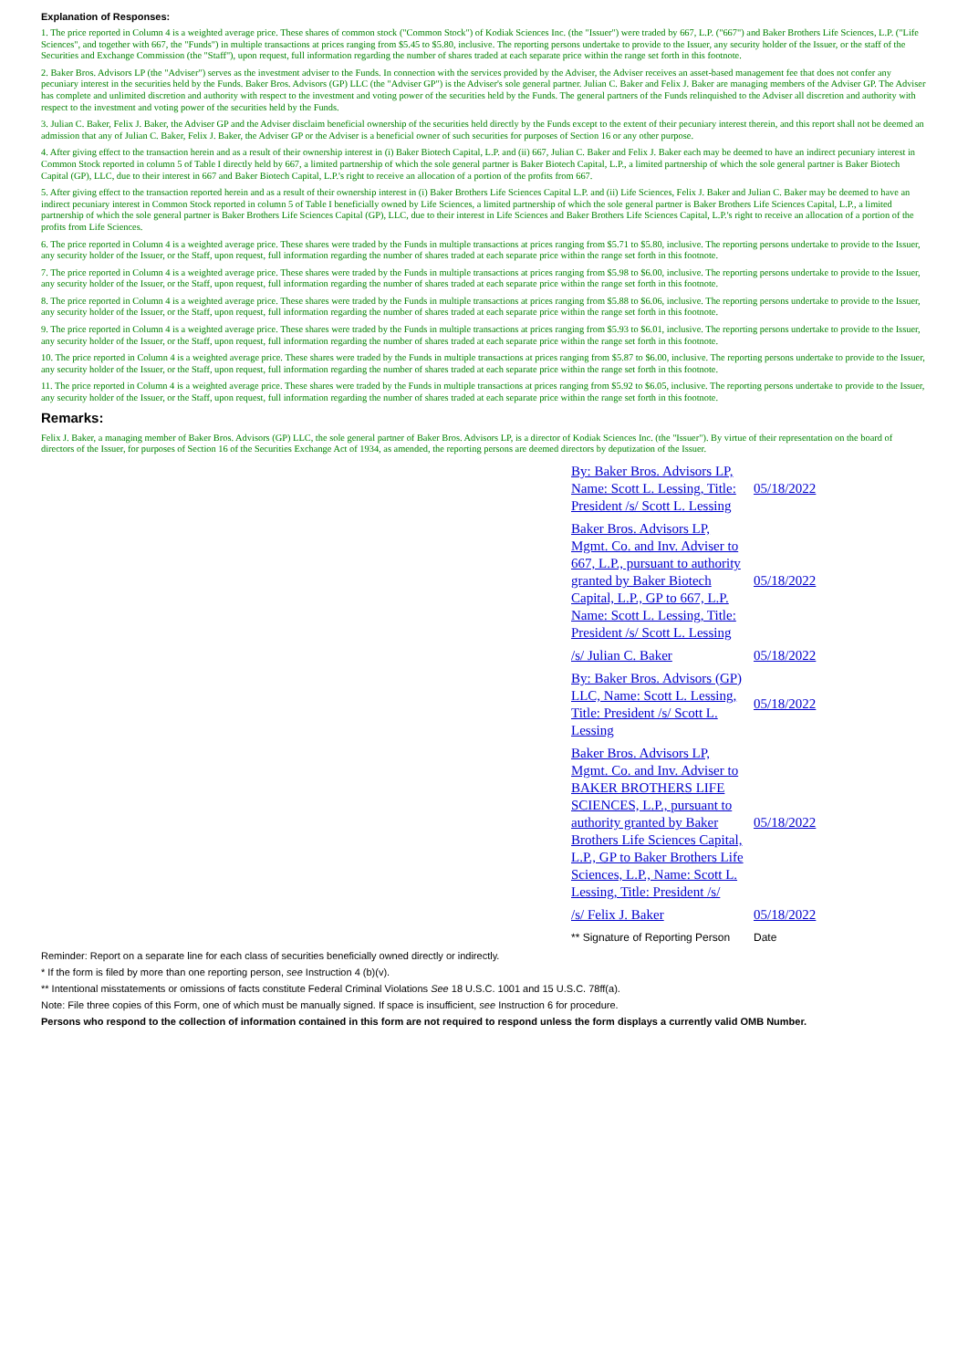Explanation of Responses:
1. The price reported in Column 4 is a weighted average price. These shares of common stock ("Common Stock") of Kodiak Sciences Inc. (the "Issuer") were traded by 667, L.P. ("667") and Baker Brothers Life Sciences, L.P. ("Life Sciences", and together with 667, the "Funds") in multiple transactions at prices ranging from $5.45 to $5.80, inclusive. The reporting persons undertake to provide to the Issuer, any security holder of the Issuer, or the staff of the Securities and Exchange Commission (the "Staff"), upon request, full information regarding the number of shares traded at each separate price within the range set forth in this footnote.
2. Baker Bros. Advisors LP (the "Adviser") serves as the investment adviser to the Funds. In connection with the services provided by the Adviser, the Adviser receives an asset-based management fee that does not confer any pecuniary interest in the securities held by the Funds. Baker Bros. Advisors (GP) LLC (the "Adviser GP") is the Adviser's sole general partner. Julian C. Baker and Felix J. Baker are managing members of the Adviser GP. The Adviser has complete and unlimited discretion and authority with respect to the investment and voting power of the securities held by the Funds. The general partners of the Funds relinquished to the Adviser all discretion and authority with respect to the investment and voting power of the securities held by the Funds.
3. Julian C. Baker, Felix J. Baker, the Adviser GP and the Adviser disclaim beneficial ownership of the securities held directly by the Funds except to the extent of their pecuniary interest therein, and this report shall not be deemed an admission that any of Julian C. Baker, Felix J. Baker, the Adviser GP or the Adviser is a beneficial owner of such securities for purposes of Section 16 or any other purpose.
4. After giving effect to the transaction herein and as a result of their ownership interest in (i) Baker Biotech Capital, L.P. and (ii) 667, Julian C. Baker and Felix J. Baker each may be deemed to have an indirect pecuniary interest in Common Stock reported in column 5 of Table I directly held by 667, a limited partnership of which the sole general partner is Baker Biotech Capital, L.P., a limited partnership of which the sole general partner is Baker Biotech Capital (GP), LLC, due to their interest in 667 and Baker Biotech Capital, L.P.'s right to receive an allocation of a portion of the profits from 667.
5. After giving effect to the transaction reported herein and as a result of their ownership interest in (i) Baker Brothers Life Sciences Capital L.P. and (ii) Life Sciences, Felix J. Baker and Julian C. Baker may be deemed to have an indirect pecuniary interest in Common Stock reported in column 5 of Table I beneficially owned by Life Sciences, a limited partnership of which the sole general partner is Baker Brothers Life Sciences Capital, L.P., a limited partnership of which the sole general partner is Baker Brothers Life Sciences Capital (GP), LLC, due to their interest in Life Sciences and Baker Brothers Life Sciences Capital, L.P.'s right to receive an allocation of a portion of the profits from Life Sciences.
6. The price reported in Column 4 is a weighted average price. These shares were traded by the Funds in multiple transactions at prices ranging from $5.71 to $5.80, inclusive. The reporting persons undertake to provide to the Issuer, any security holder of the Issuer, or the Staff, upon request, full information regarding the number of shares traded at each separate price within the range set forth in this footnote.
7. The price reported in Column 4 is a weighted average price. These shares were traded by the Funds in multiple transactions at prices ranging from $5.98 to $6.00, inclusive. The reporting persons undertake to provide to the Issuer, any security holder of the Issuer, or the Staff, upon request, full information regarding the number of shares traded at each separate price within the range set forth in this footnote.
8. The price reported in Column 4 is a weighted average price. These shares were traded by the Funds in multiple transactions at prices ranging from $5.88 to $6.06, inclusive. The reporting persons undertake to provide to the Issuer, any security holder of the Issuer, or the Staff, upon request, full information regarding the number of shares traded at each separate price within the range set forth in this footnote.
9. The price reported in Column 4 is a weighted average price. These shares were traded by the Funds in multiple transactions at prices ranging from $5.93 to $6.01, inclusive. The reporting persons undertake to provide to the Issuer, any security holder of the Issuer, or the Staff, upon request, full information regarding the number of shares traded at each separate price within the range set forth in this footnote.
10. The price reported in Column 4 is a weighted average price. These shares were traded by the Funds in multiple transactions at prices ranging from $5.87 to $6.00, inclusive. The reporting persons undertake to provide to the Issuer, any security holder of the Issuer, or the Staff, upon request, full information regarding the number of shares traded at each separate price within the range set forth in this footnote.
11. The price reported in Column 4 is a weighted average price. These shares were traded by the Funds in multiple transactions at prices ranging from $5.92 to $6.05, inclusive. The reporting persons undertake to provide to the Issuer, any security holder of the Issuer, or the Staff, upon request, full information regarding the number of shares traded at each separate price within the range set forth in this footnote.
Remarks:
Felix J. Baker, a managing member of Baker Bros. Advisors (GP) LLC, the sole general partner of Baker Bros. Advisors LP, is a director of Kodiak Sciences Inc. (the "Issuer"). By virtue of their representation on the board of directors of the Issuer, for purposes of Section 16 of the Securities Exchange Act of 1934, as amended, the reporting persons are deemed directors by deputization of the Issuer.
| By: Baker Bros. Advisors LP, Name: Scott L. Lessing, Title: President /s/ Scott L. Lessing | 05/18/2022 |
| Baker Bros. Advisors LP, Mgmt. Co. and Inv. Adviser to 667, L.P., pursuant to authority granted by Baker Biotech Capital, L.P., GP to 667, L.P. Name: Scott L. Lessing, Title: President /s/ Scott L. Lessing | 05/18/2022 |
| /s/ Julian C. Baker | 05/18/2022 |
| By: Baker Bros. Advisors (GP) LLC, Name: Scott L. Lessing, Title: President /s/ Scott L. Lessing | 05/18/2022 |
| Baker Bros. Advisors LP, Mgmt. Co. and Inv. Adviser to BAKER BROTHERS LIFE SCIENCES, L.P., pursuant to authority granted by Baker Brothers Life Sciences Capital, L.P., GP to Baker Brothers Life Sciences, L.P., Name: Scott L. Lessing, Title: President /s/ | 05/18/2022 |
| /s/ Felix J. Baker | 05/18/2022 |
| ** Signature of Reporting Person | Date |
Reminder: Report on a separate line for each class of securities beneficially owned directly or indirectly.
* If the form is filed by more than one reporting person, see Instruction 4 (b)(v).
** Intentional misstatements or omissions of facts constitute Federal Criminal Violations See 18 U.S.C. 1001 and 15 U.S.C. 78ff(a).
Note: File three copies of this Form, one of which must be manually signed. If space is insufficient, see Instruction 6 for procedure.
Persons who respond to the collection of information contained in this form are not required to respond unless the form displays a currently valid OMB Number.